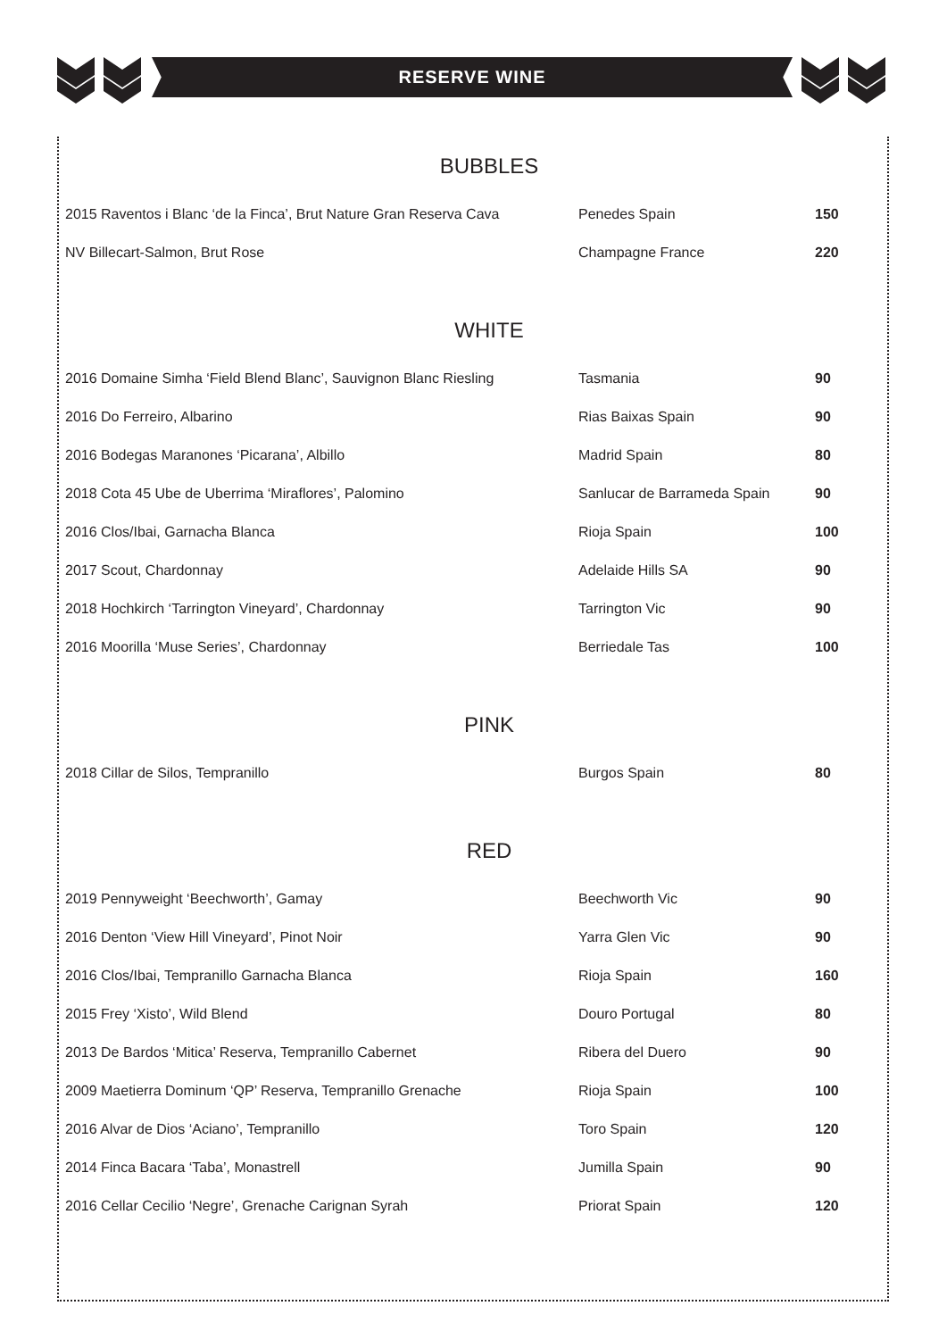RESERVE WINE
BUBBLES
| 2015 Raventos i Blanc ‘de la Finca’, Brut Nature Gran Reserva Cava | Penedes Spain | 150 |
| NV Billecart-Salmon, Brut Rose | Champagne France | 220 |
WHITE
| 2016 Domaine Simha ‘Field Blend Blanc’, Sauvignon Blanc Riesling | Tasmania | 90 |
| 2016 Do Ferreiro, Albarino | Rias Baixas Spain | 90 |
| 2016 Bodegas Maranones ‘Picarana’, Albillo | Madrid Spain | 80 |
| 2018 Cota 45 Ube de Uberrima ‘Miraflores’, Palomino | Sanlucar de Barrameda Spain | 90 |
| 2016 Clos/Ibai, Garnacha Blanca | Rioja Spain | 100 |
| 2017 Scout, Chardonnay | Adelaide Hills SA | 90 |
| 2018 Hochkirch ‘Tarrington Vineyard’, Chardonnay | Tarrington Vic | 90 |
| 2016 Moorilla ‘Muse Series’, Chardonnay | Berriedale Tas | 100 |
PINK
| 2018 Cillar de Silos, Tempranillo | Burgos Spain | 80 |
RED
| 2019 Pennyweight ‘Beechworth’, Gamay | Beechworth Vic | 90 |
| 2016 Denton ‘View Hill Vineyard’, Pinot Noir | Yarra Glen Vic | 90 |
| 2016 Clos/Ibai, Tempranillo Garnacha Blanca | Rioja Spain | 160 |
| 2015 Frey ‘Xisto’, Wild Blend | Douro Portugal | 80 |
| 2013 De Bardos ‘Mitica’ Reserva, Tempranillo Cabernet | Ribera del Duero | 90 |
| 2009 Maetierra Dominum ‘QP’ Reserva, Tempranillo Grenache | Rioja Spain | 100 |
| 2016 Alvar de Dios ‘Aciano’, Tempranillo | Toro Spain | 120 |
| 2014 Finca Bacara ‘Taba’, Monastrell | Jumilla Spain | 90 |
| 2016 Cellar Cecilio ‘Negre’, Grenache Carignan Syrah | Priorat Spain | 120 |